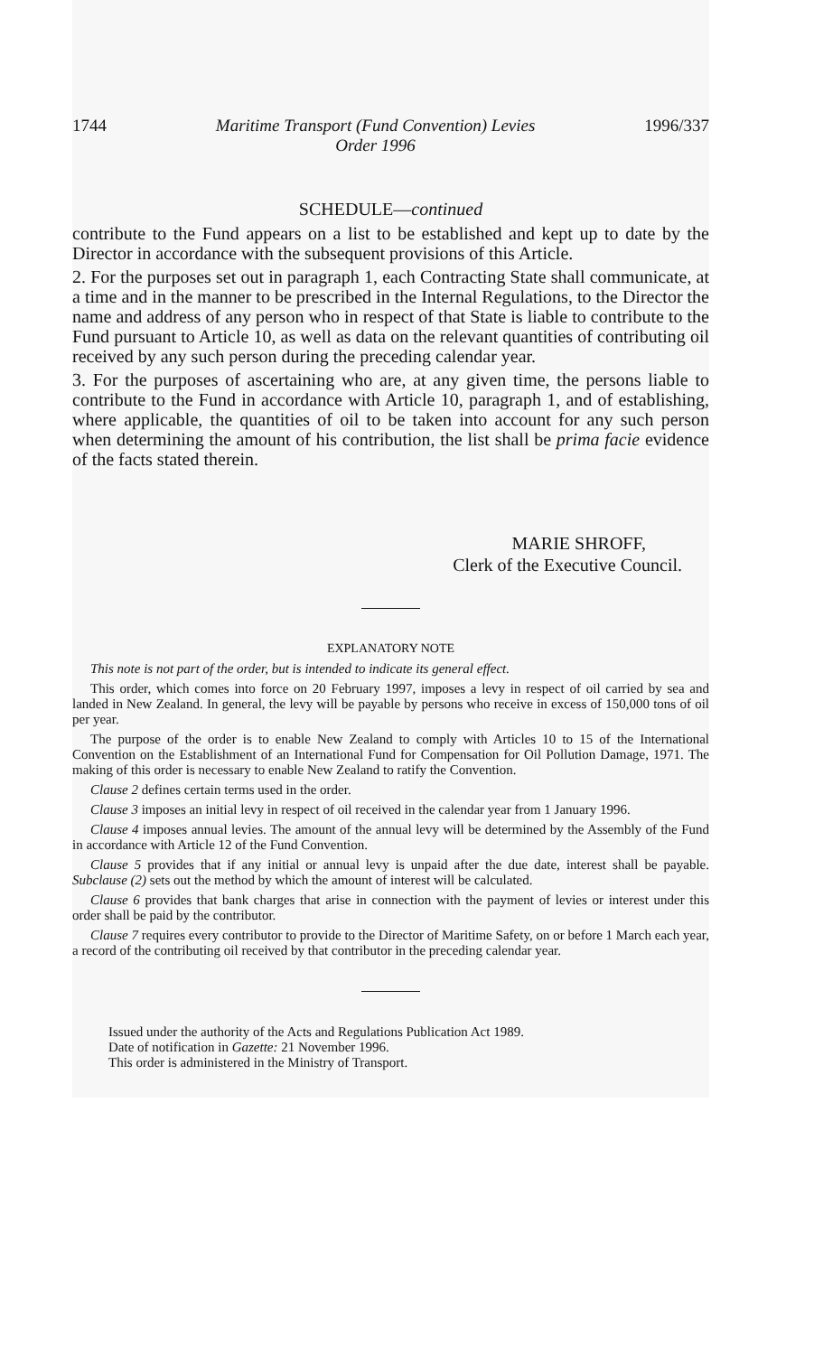1744 Maritime Transport (Fund Convention) Levies
Order 1996 1996/337
SCHEDULE—continued
contribute to the Fund appears on a list to be established and kept up to date by the Director in accordance with the subsequent provisions of this Article.
2. For the purposes set out in paragraph 1, each Contracting State shall communicate, at a time and in the manner to be prescribed in the Internal Regulations, to the Director the name and address of any person who in respect of that State is liable to contribute to the Fund pursuant to Article 10, as well as data on the relevant quantities of contributing oil received by any such person during the preceding calendar year.
3. For the purposes of ascertaining who are, at any given time, the persons liable to contribute to the Fund in accordance with Article 10, paragraph 1, and of establishing, where applicable, the quantities of oil to be taken into account for any such person when determining the amount of his contribution, the list shall be prima facie evidence of the facts stated therein.
MARIE SHROFF,
Clerk of the Executive Council.
EXPLANATORY NOTE
This note is not part of the order, but is intended to indicate its general effect.
This order, which comes into force on 20 February 1997, imposes a levy in respect of oil carried by sea and landed in New Zealand. In general, the levy will be payable by persons who receive in excess of 150,000 tons of oil per year.
The purpose of the order is to enable New Zealand to comply with Articles 10 to 15 of the International Convention on the Establishment of an International Fund for Compensation for Oil Pollution Damage, 1971. The making of this order is necessary to enable New Zealand to ratify the Convention.
Clause 2 defines certain terms used in the order.
Clause 3 imposes an initial levy in respect of oil received in the calendar year from 1 January 1996.
Clause 4 imposes annual levies. The amount of the annual levy will be determined by the Assembly of the Fund in accordance with Article 12 of the Fund Convention.
Clause 5 provides that if any initial or annual levy is unpaid after the due date, interest shall be payable. Subclause (2) sets out the method by which the amount of interest will be calculated.
Clause 6 provides that bank charges that arise in connection with the payment of levies or interest under this order shall be paid by the contributor.
Clause 7 requires every contributor to provide to the Director of Maritime Safety, on or before 1 March each year, a record of the contributing oil received by that contributor in the preceding calendar year.
Issued under the authority of the Acts and Regulations Publication Act 1989.
Date of notification in Gazette: 21 November 1996.
This order is administered in the Ministry of Transport.